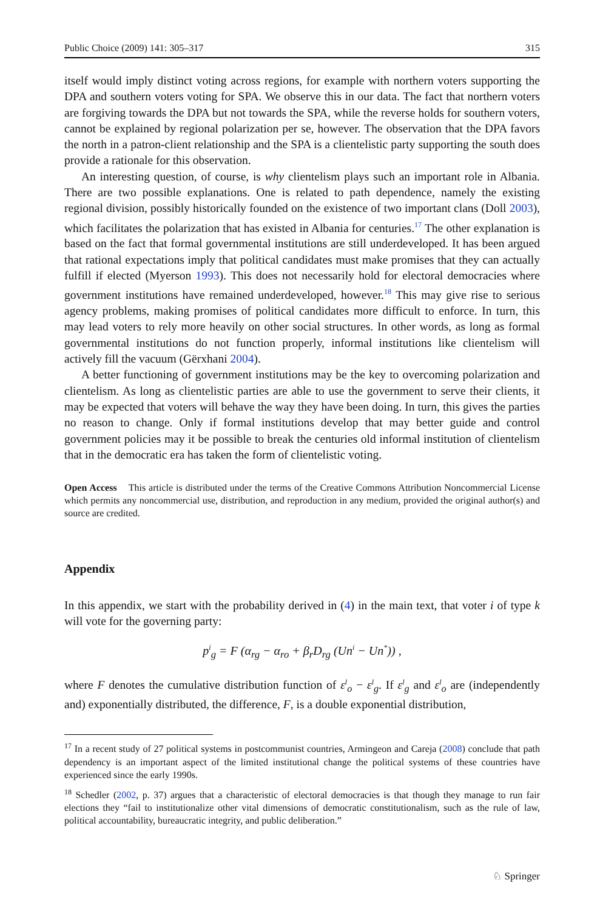Public Choice (2009) 141: 305–317 315
itself would imply distinct voting across regions, for example with northern voters supporting the DPA and southern voters voting for SPA. We observe this in our data. The fact that northern voters are forgiving towards the DPA but not towards the SPA, while the reverse holds for southern voters, cannot be explained by regional polarization per se, however. The observation that the DPA favors the north in a patron-client relationship and the SPA is a clientelistic party supporting the south does provide a rationale for this observation.
An interesting question, of course, is why clientelism plays such an important role in Albania. There are two possible explanations. One is related to path dependence, namely the existing regional division, possibly historically founded on the existence of two important clans (Doll 2003), which facilitates the polarization that has existed in Albania for centuries.<sup>17</sup> The other explanation is based on the fact that formal governmental institutions are still underdeveloped. It has been argued that rational expectations imply that political candidates must make promises that they can actually fulfill if elected (Myerson 1993). This does not necessarily hold for electoral democracies where government institutions have remained underdeveloped, however.<sup>18</sup> This may give rise to serious agency problems, making promises of political candidates more difficult to enforce. In turn, this may lead voters to rely more heavily on other social structures. In other words, as long as formal governmental institutions do not function properly, informal institutions like clientelism will actively fill the vacuum (Gërxhani 2004).
A better functioning of government institutions may be the key to overcoming polarization and clientelism. As long as clientelistic parties are able to use the government to serve their clients, it may be expected that voters will behave the way they have been doing. In turn, this gives the parties no reason to change. Only if formal institutions develop that may better guide and control government policies may it be possible to break the centuries old informal institution of clientelism that in the democratic era has taken the form of clientelistic voting.
Open Access This article is distributed under the terms of the Creative Commons Attribution Noncommercial License which permits any noncommercial use, distribution, and reproduction in any medium, provided the original author(s) and source are credited.
Appendix
In this appendix, we start with the probability derived in (4) in the main text, that voter i of type k will vote for the governing party:
p<sup>i</sup><sub>g</sub> = F (α<sub>rg</sub> − α<sub>ro</sub> + β<sub>r</sub>D<sub>rg</sub> (Un<sup>i</sup> − Un<sup>*</sup>)) ,
where F denotes the cumulative distribution function of ε<sup>l</sup><sub>o</sub> − ε<sup>l</sup><sub>g</sub>. If ε<sup>l</sup><sub>g</sub> and ε<sup>l</sup><sub>o</sub> are (independently and) exponentially distributed, the difference, F, is a double exponential distribution,
<sup>17</sup> In a recent study of 27 political systems in postcommunist countries, Armingeon and Careja (2008) conclude that path dependency is an important aspect of the limited institutional change the political systems of these countries have experienced since the early 1990s.
<sup>18</sup> Schedler (2002, p. 37) argues that a characteristic of electoral democracies is that though they manage to run fair elections they “fail to institutionalize other vital dimensions of democratic constitutionalism, such as the rule of law, political accountability, bureaucratic integrity, and public deliberation.”
♘ Springer